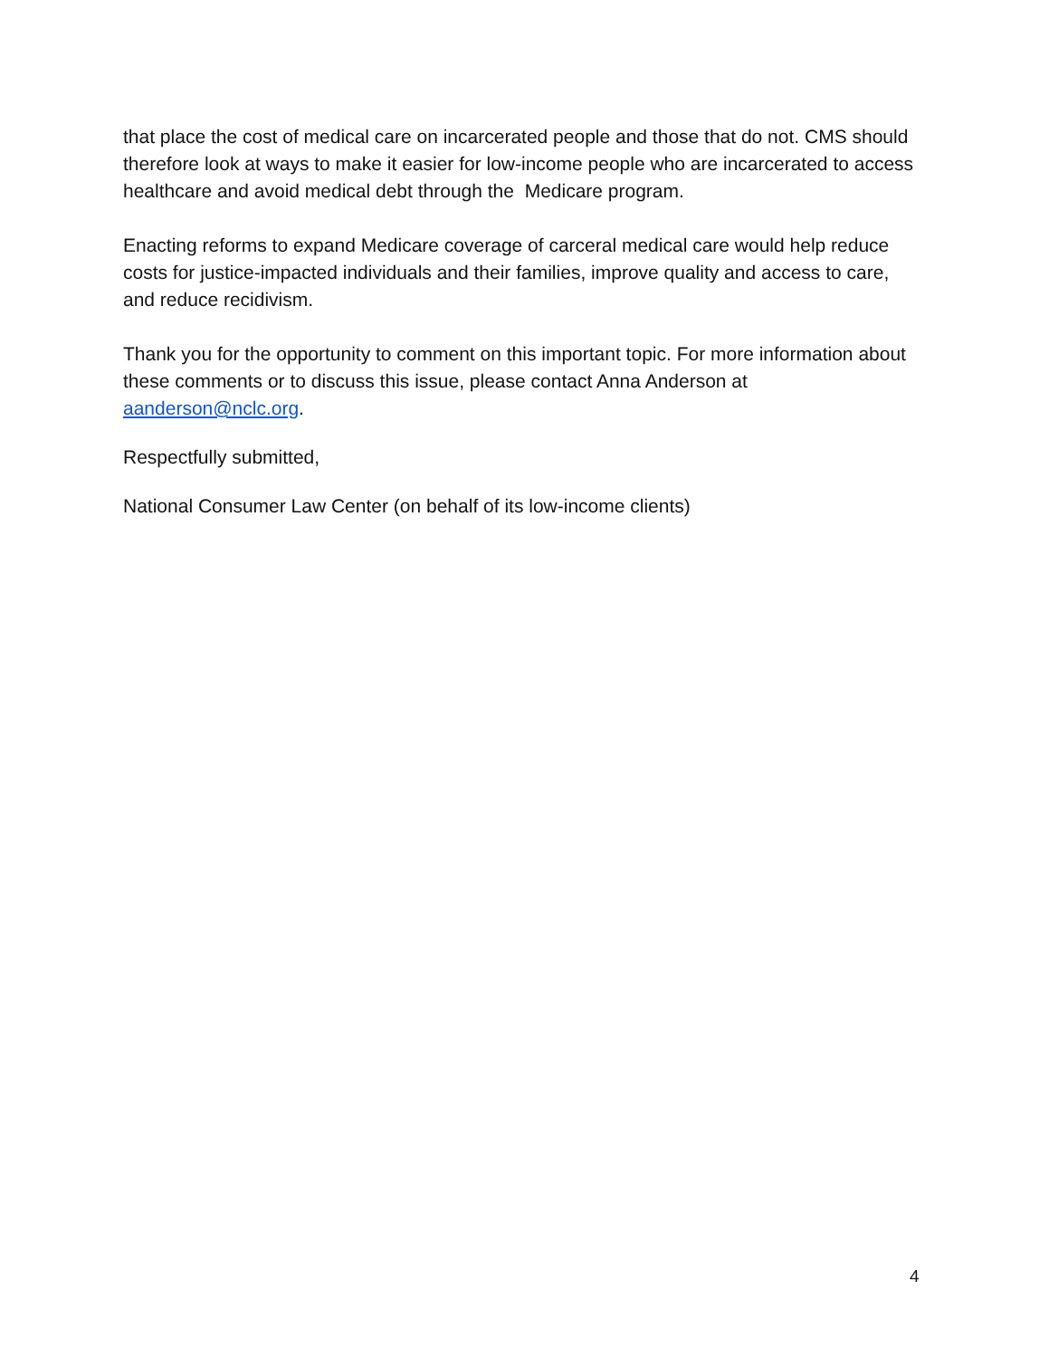that place the cost of medical care on incarcerated people and those that do not. CMS should therefore look at ways to make it easier for low-income people who are incarcerated to access healthcare and avoid medical debt through the Medicare program.
Enacting reforms to expand Medicare coverage of carceral medical care would help reduce costs for justice-impacted individuals and their families, improve quality and access to care, and reduce recidivism.
Thank you for the opportunity to comment on this important topic. For more information about these comments or to discuss this issue, please contact Anna Anderson at aanderson@nclc.org.
Respectfully submitted,
National Consumer Law Center (on behalf of its low-income clients)
4